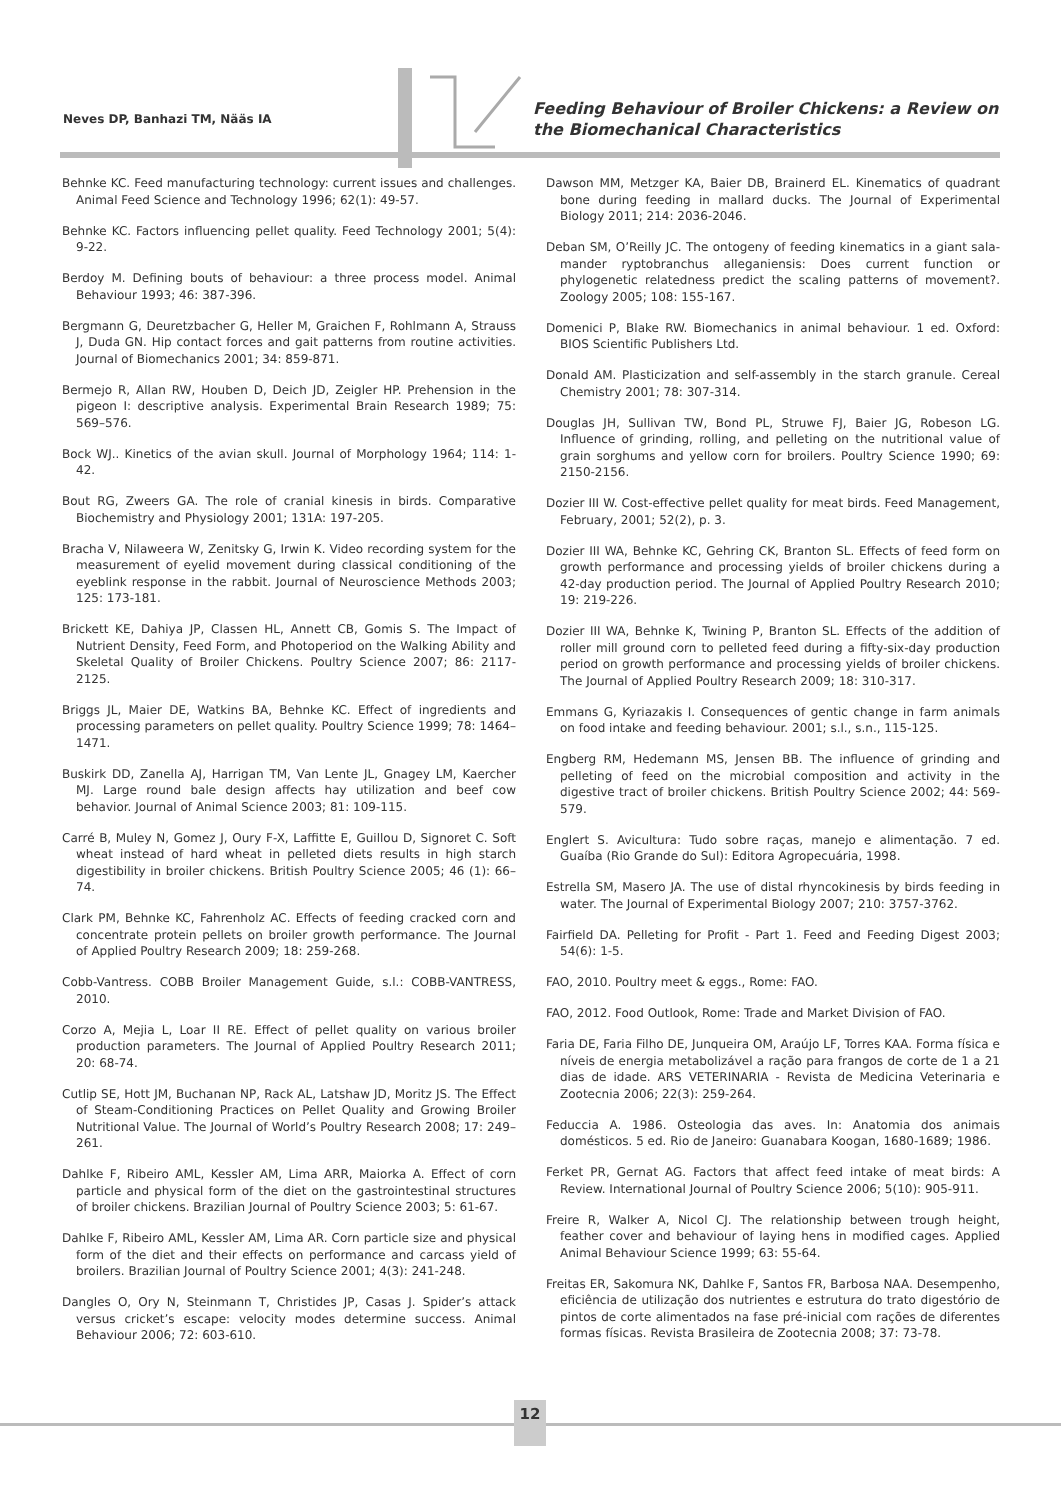Neves DP, Banhazi TM, Nääs IA
Feeding Behaviour of Broiler Chickens: a Review on
the Biomechanical Characteristics
Behnke KC. Feed manufacturing technology: current issues and challenges. Animal Feed Science and Technology 1996; 62(1): 49-57.
Behnke KC. Factors influencing pellet quality. Feed Technology 2001; 5(4): 9-22.
Berdoy M. Defining bouts of behaviour: a three process model. Animal Behaviour 1993; 46: 387-396.
Bergmann G, Deuretzbacher G, Heller M, Graichen F, Rohlmann A, Strauss J, Duda GN. Hip contact forces and gait patterns from routine activities. Journal of Biomechanics 2001; 34: 859-871.
Bermejo R, Allan RW, Houben D, Deich JD, Zeigler HP. Prehension in the pigeon I: descriptive analysis. Experimental Brain Research 1989; 75: 569–576.
Bock WJ.. Kinetics of the avian skull. Journal of Morphology 1964; 114: 1-42.
Bout RG, Zweers GA. The role of cranial kinesis in birds. Comparative Biochemistry and Physiology 2001; 131A: 197-205.
Bracha V, Nilaweera W, Zenitsky G, Irwin K. Video recording system for the measurement of eyelid movement during classical conditioning of the eyeblink response in the rabbit. Journal of Neuroscience Methods 2003; 125: 173-181.
Brickett KE, Dahiya JP, Classen HL, Annett CB, Gomis S. The Impact of Nutrient Density, Feed Form, and Photoperiod on the Walking Ability and Skeletal Quality of Broiler Chickens. Poultry Science 2007; 86: 2117-2125.
Briggs JL, Maier DE, Watkins BA, Behnke KC. Effect of ingredients and processing parameters on pellet quality. Poultry Science 1999; 78: 1464–1471.
Buskirk DD, Zanella AJ, Harrigan TM, Van Lente JL, Gnagey LM, Kaercher MJ. Large round bale design affects hay utilization and beef cow behavior. Journal of Animal Science 2003; 81: 109-115.
Carré B, Muley N, Gomez J, Oury F-X, Laffitte E, Guillou D, Signoret C. Soft wheat instead of hard wheat in pelleted diets results in high starch digestibility in broiler chickens. British Poultry Science 2005; 46 (1): 66–74.
Clark PM, Behnke KC, Fahrenholz AC. Effects of feeding cracked corn and concentrate protein pellets on broiler growth performance. The Journal of Applied Poultry Research 2009; 18: 259-268.
Cobb-Vantress. COBB Broiler Management Guide, s.l.: COBB-VANTRESS, 2010.
Corzo A, Mejia L, Loar II RE. Effect of pellet quality on various broiler production parameters. The Journal of Applied Poultry Research 2011; 20: 68-74.
Cutlip SE, Hott JM, Buchanan NP, Rack AL, Latshaw JD, Moritz JS. The Effect of Steam-Conditioning Practices on Pellet Quality and Growing Broiler Nutritional Value. The Journal of World’s Poultry Research 2008; 17: 249–261.
Dahlke F, Ribeiro AML, Kessler AM, Lima ARR, Maiorka A. Effect of corn particle and physical form of the diet on the gastrointestinal structures of broiler chickens. Brazilian Journal of Poultry Science 2003; 5: 61-67.
Dahlke F, Ribeiro AML, Kessler AM, Lima AR. Corn particle size and physical form of the diet and their effects on performance and carcass yield of broilers. Brazilian Journal of Poultry Science 2001; 4(3): 241-248.
Dangles O, Ory N, Steinmann T, Christides JP, Casas J. Spider’s attack versus cricket’s escape: velocity modes determine success. Animal Behaviour 2006; 72: 603-610.
Dawson MM, Metzger KA, Baier DB, Brainerd EL. Kinematics of quadrant bone during feeding in mallard ducks. The Journal of Experimental Biology 2011; 214: 2036-2046.
Deban SM, O’Reilly JC. The ontogeny of feeding kinematics in a giant sala-mander ryptobranchus alleganiensis: Does current function or phylogenetic relatedness predict the scaling patterns of movement?. Zoology 2005; 108: 155-167.
Domenici P, Blake RW. Biomechanics in animal behaviour. 1 ed. Oxford: BIOS Scientific Publishers Ltd.
Donald AM. Plasticization and self-assembly in the starch granule. Cereal Chemistry 2001; 78: 307-314.
Douglas JH, Sullivan TW, Bond PL, Struwe FJ, Baier JG, Robeson LG. Influence of grinding, rolling, and pelleting on the nutritional value of grain sorghums and yellow corn for broilers. Poultry Science 1990; 69: 2150-2156.
Dozier III W. Cost-effective pellet quality for meat birds. Feed Management, February, 2001; 52(2), p. 3.
Dozier III WA, Behnke KC, Gehring CK, Branton SL. Effects of feed form on growth performance and processing yields of broiler chickens during a 42-day production period. The Journal of Applied Poultry Research 2010; 19: 219-226.
Dozier III WA, Behnke K, Twining P, Branton SL. Effects of the addition of roller mill ground corn to pelleted feed during a fifty-six-day production period on growth performance and processing yields of broiler chickens. The Journal of Applied Poultry Research 2009; 18: 310-317.
Emmans G, Kyriazakis I. Consequences of gentic change in farm animals on food intake and feeding behaviour. 2001; s.l., s.n., 115-125.
Engberg RM, Hedemann MS, Jensen BB. The influence of grinding and pelleting of feed on the microbial composition and activity in the digestive tract of broiler chickens. British Poultry Science 2002; 44: 569-579.
Englert S. Avicultura: Tudo sobre raças, manejo e alimentação. 7 ed. Guaíba (Rio Grande do Sul): Editora Agropecuária, 1998.
Estrella SM, Masero JA. The use of distal rhyncokinesis by birds feeding in water. The Journal of Experimental Biology 2007; 210: 3757-3762.
Fairfield DA. Pelleting for Profit - Part 1. Feed and Feeding Digest 2003; 54(6): 1-5.
FAO, 2010. Poultry meet & eggs., Rome: FAO.
FAO, 2012. Food Outlook, Rome: Trade and Market Division of FAO.
Faria DE, Faria Filho DE, Junqueira OM, Araújo LF, Torres KAA. Forma física e níveis de energia metabolizável a ração para frangos de corte de 1 a 21 dias de idade. ARS VETERINARIA - Revista de Medicina Veterinaria e Zootecnia 2006; 22(3): 259-264.
Feduccia A. 1986. Osteologia das aves. In: Anatomia dos animais domésticos. 5 ed. Rio de Janeiro: Guanabara Koogan, 1680-1689; 1986.
Ferket PR, Gernat AG. Factors that affect feed intake of meat birds: A Review. International Journal of Poultry Science 2006; 5(10): 905-911.
Freire R, Walker A, Nicol CJ. The relationship between trough height, feather cover and behaviour of laying hens in modified cages. Applied Animal Behaviour Science 1999; 63: 55-64.
Freitas ER, Sakomura NK, Dahlke F, Santos FR, Barbosa NAA. Desempenho, eficiência de utilização dos nutrientes e estrutura do trato digestório de pintos de corte alimentados na fase pré-inicial com rações de diferentes formas físicas. Revista Brasileira de Zootecnia 2008; 37: 73-78.
12